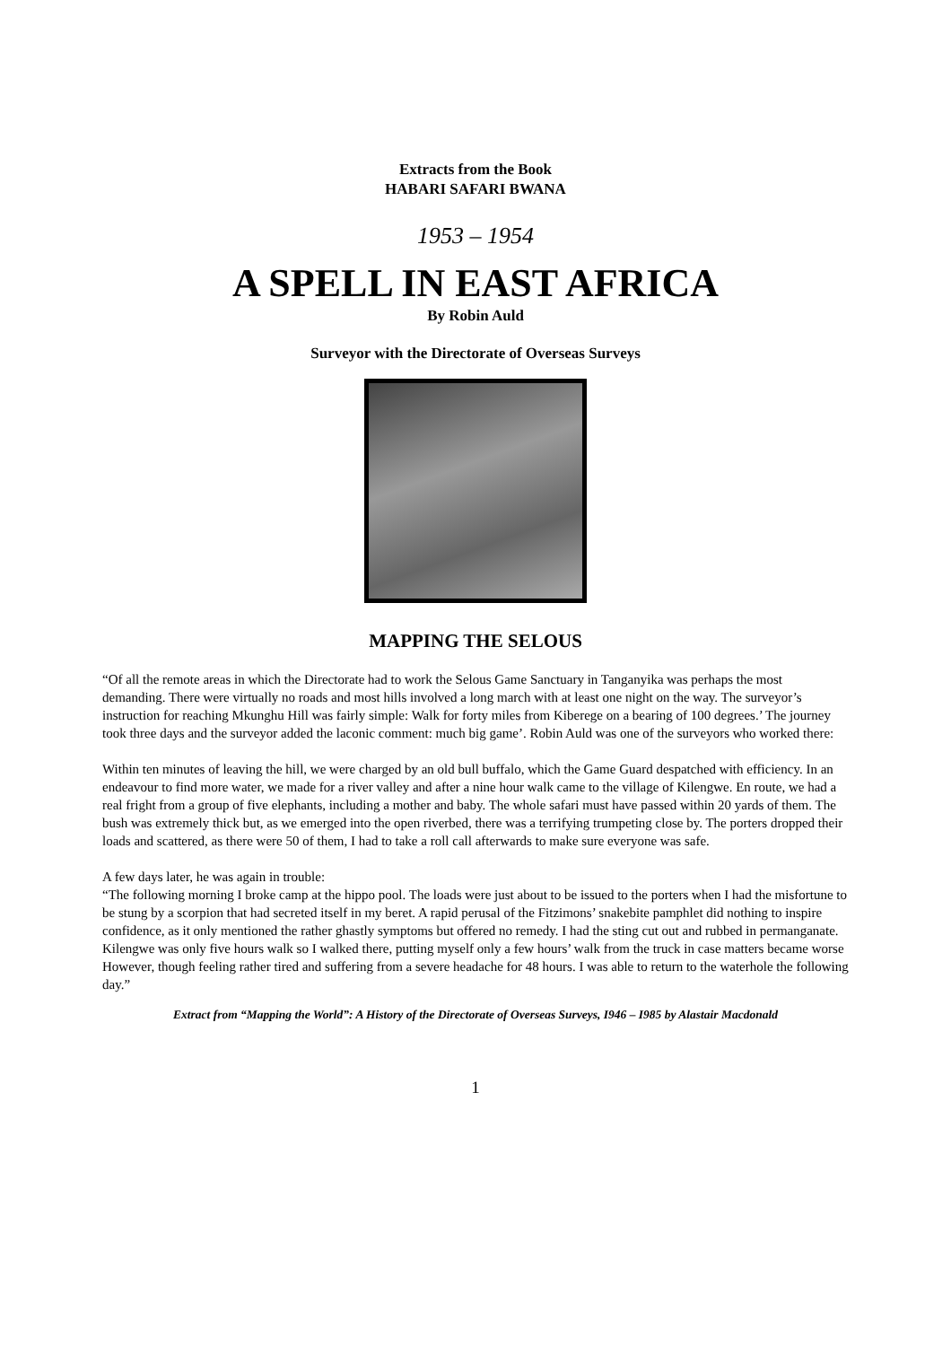Extracts from the Book
HABARI SAFARI BWANA
1953 – 1954
A SPELL IN EAST AFRICA
By Robin Auld
Surveyor with the Directorate of Overseas Surveys
MAPPING THE SELOUS
“Of all the remote areas in which the Directorate had to work the Selous Game Sanctuary in Tanganyika was perhaps the most demanding. There were virtually no roads and most hills involved a long march with at least one night on the way. The surveyor’s instruction for reaching Mkunghu Hill was fairly simple: Walk for forty miles from Kiberege on a bearing of 100 degrees.’ The journey took three days and the surveyor added the laconic comment: much big game’. Robin Auld was one of the surveyors who worked there:
Within ten minutes of leaving the hill, we were charged by an old bull buffalo, which the Game Guard despatched with efficiency. In an endeavour to find more water, we made for a river valley and after a nine hour walk came to the village of Kilengwe. En route, we had a real fright from a group of five elephants, including a mother and baby. The whole safari must have passed within 20 yards of them. The bush was extremely thick but, as we emerged into the open riverbed, there was a terrifying trumpeting close by. The porters dropped their loads and scattered, as there were 50 of them, I had to take a roll call afterwards to make sure everyone was safe.
A few days later, he was again in trouble:
“The following morning I broke camp at the hippo pool. The loads were just about to be issued to the porters when I had the misfortune to be stung by a scorpion that had secreted itself in my beret. A rapid perusal of the Fitzimons’ snakebite pamphlet did nothing to inspire confidence, as it only mentioned the rather ghastly symptoms but offered no remedy. I had the sting cut out and rubbed in permanganate. Kilengwe was only five hours walk so I walked there, putting myself only a few hours’ walk from the truck in case matters became worse However, though feeling rather tired and suffering from a severe headache for 48 hours. I was able to return to the waterhole the following day.”
Extract from “Mapping the World”: A History of the Directorate of Overseas Surveys, I946 – I985 by Alastair Macdonald
1